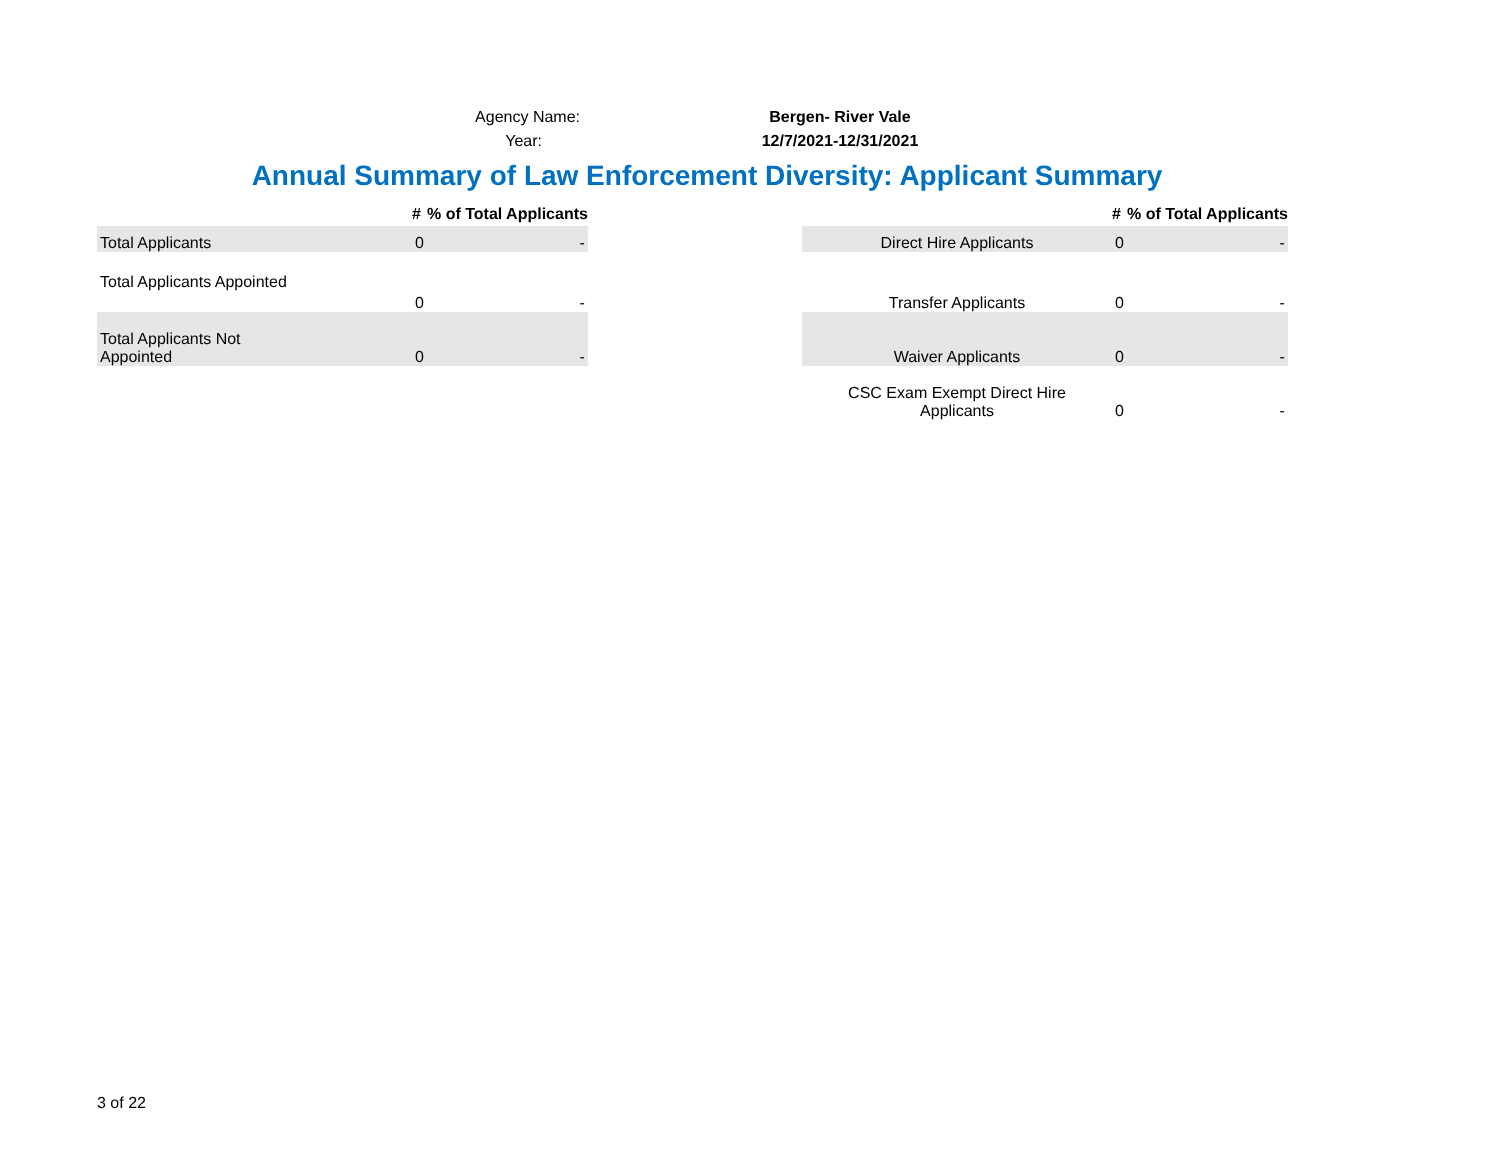| Agency Name: | Bergen- River Vale |
| Year: | 12/7/2021-12/31/2021 |
Annual Summary of Law Enforcement Diversity: Applicant Summary
| | # | % of Total Applicants |
| --- | --- | --- |
| Total Applicants | 0 | - |
| Total Applicants Appointed | 0 | - |
| Total Applicants Not Appointed | 0 | - |
| | # | % of Total Applicants |
| --- | --- | --- |
| Direct Hire Applicants | 0 | - |
| Transfer Applicants | 0 | - |
| Waiver Applicants | 0 | - |
| CSC Exam Exempt Direct Hire Applicants | 0 | - |
3 of 22